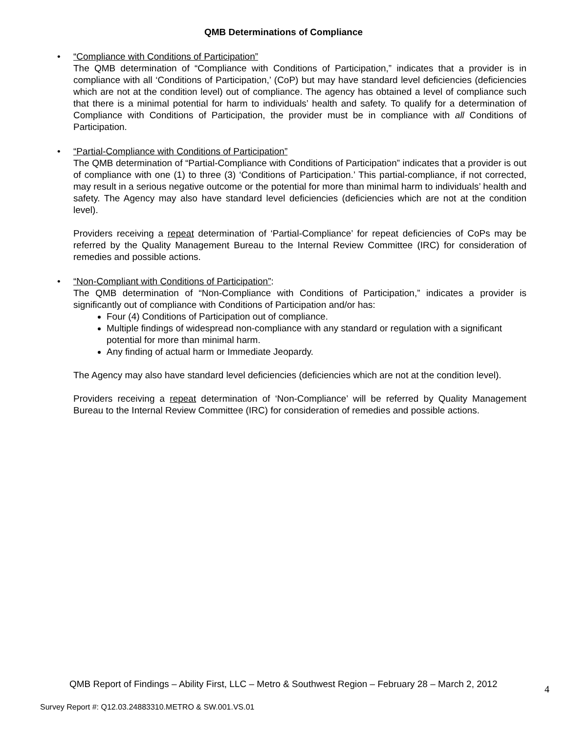QMB Determinations of Compliance
•
“Compliance with Conditions of Participation”
The QMB determination of “Compliance with Conditions of Participation,” indicates that a provider is in compliance with all ‘Conditions of Participation,’ (CoP) but may have standard level deficiencies (deficiencies which are not at the condition level) out of compliance. The agency has obtained a level of compliance such that there is a minimal potential for harm to individuals’ health and safety. To qualify for a determination of Compliance with Conditions of Participation, the provider must be in compliance with all Conditions of Participation.
•
“Partial-Compliance with Conditions of Participation”
The QMB determination of “Partial-Compliance with Conditions of Participation” indicates that a provider is out of compliance with one (1) to three (3) ‘Conditions of Participation.’ This partial-compliance, if not corrected, may result in a serious negative outcome or the potential for more than minimal harm to individuals’ health and safety. The Agency may also have standard level deficiencies (deficiencies which are not at the condition level).
Providers receiving a repeat determination of ‘Partial-Compliance’ for repeat deficiencies of CoPs may be referred by the Quality Management Bureau to the Internal Review Committee (IRC) for consideration of remedies and possible actions.
•
“Non-Compliant with Conditions of Participation”:
The QMB determination of “Non-Compliance with Conditions of Participation,” indicates a provider is significantly out of compliance with Conditions of Participation and/or has:
Four (4) Conditions of Participation out of compliance.
Multiple findings of widespread non-compliance with any standard or regulation with a significant potential for more than minimal harm.
Any finding of actual harm or Immediate Jeopardy.
The Agency may also have standard level deficiencies (deficiencies which are not at the condition level).
Providers receiving a repeat determination of ‘Non-Compliance’ will be referred by Quality Management Bureau to the Internal Review Committee (IRC) for consideration of remedies and possible actions.
QMB Report of Findings – Ability First, LLC – Metro & Southwest Region – February 28 – March 2, 2012
4
Survey Report #: Q12.03.24883310.METRO & SW.001.VS.01